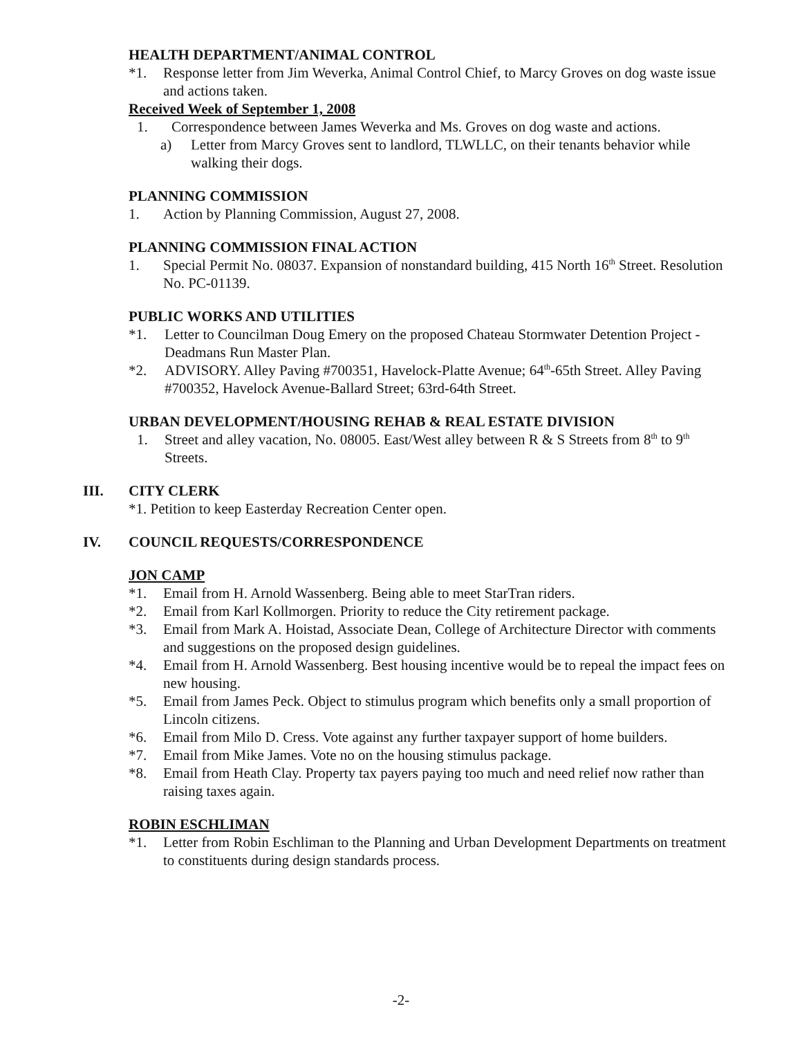HEALTH DEPARTMENT/ANIMAL CONTROL
*1. Response letter from Jim Weverka, Animal Control Chief, to Marcy Groves on dog waste issue and actions taken.
Received Week of September 1, 2008
1. Correspondence between James Weverka and Ms. Groves on dog waste and actions.
a) Letter from Marcy Groves sent to landlord, TLWLLC, on their tenants behavior while walking their dogs.
PLANNING COMMISSION
1. Action by Planning Commission, August 27, 2008.
PLANNING COMMISSION FINAL ACTION
1. Special Permit No. 08037. Expansion of nonstandard building, 415 North 16<sup>th</sup> Street. Resolution No. PC-01139.
PUBLIC WORKS AND UTILITIES
*1. Letter to Councilman Doug Emery on the proposed Chateau Stormwater Detention Project - Deadmans Run Master Plan.
*2. ADVISORY. Alley Paving #700351, Havelock-Platte Avenue; 64<sup>th</sup>-65th Street. Alley Paving #700352, Havelock Avenue-Ballard Street; 63rd-64th Street.
URBAN DEVELOPMENT/HOUSING REHAB & REAL ESTATE DIVISION
1. Street and alley vacation, No. 08005. East/West alley between R & S Streets from 8<sup>th</sup> to 9<sup>th</sup> Streets.
III. CITY CLERK
*1. Petition to keep Easterday Recreation Center open.
IV. COUNCIL REQUESTS/CORRESPONDENCE
JON CAMP
*1. Email from H. Arnold Wassenberg. Being able to meet StarTran riders.
*2. Email from Karl Kollmorgen. Priority to reduce the City retirement package.
*3. Email from Mark A. Hoistad, Associate Dean, College of Architecture Director with comments and suggestions on the proposed design guidelines.
*4. Email from H. Arnold Wassenberg. Best housing incentive would be to repeal the impact fees on new housing.
*5. Email from James Peck. Object to stimulus program which benefits only a small proportion of Lincoln citizens.
*6. Email from Milo D. Cress. Vote against any further taxpayer support of home builders.
*7. Email from Mike James. Vote no on the housing stimulus package.
*8. Email from Heath Clay. Property tax payers paying too much and need relief now rather than raising taxes again.
ROBIN ESCHLIMAN
*1. Letter from Robin Eschliman to the Planning and Urban Development Departments on treatment to constituents during design standards process.
-2-